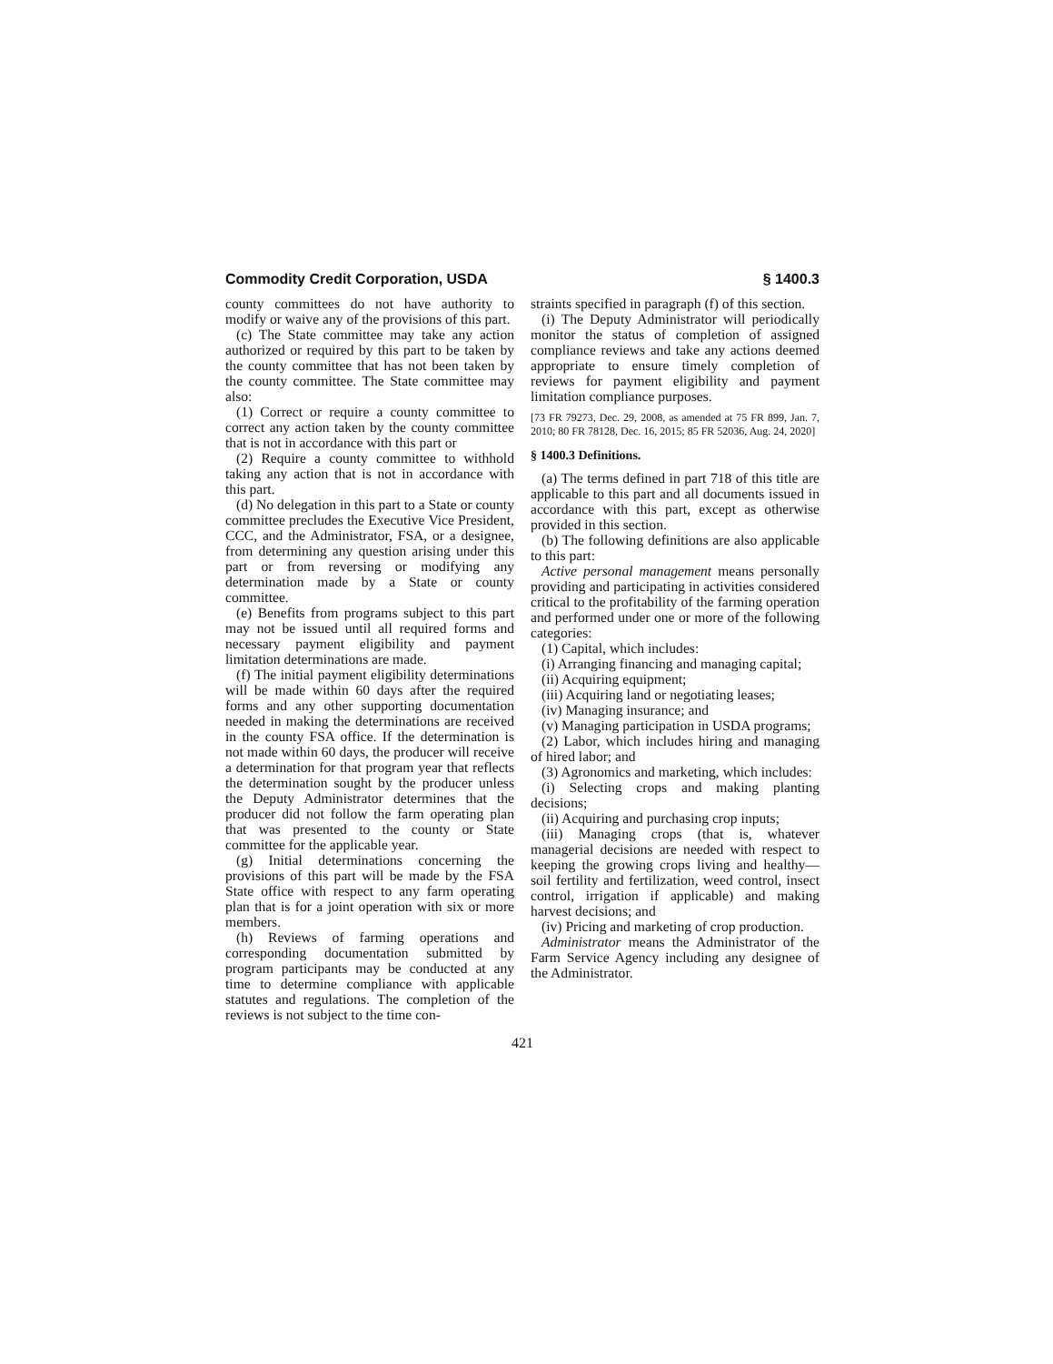Commodity Credit Corporation, USDA § 1400.3
county committees do not have authority to modify or waive any of the provisions of this part.
(c) The State committee may take any action authorized or required by this part to be taken by the county committee that has not been taken by the county committee. The State committee may also:
(1) Correct or require a county committee to correct any action taken by the county committee that is not in accordance with this part or
(2) Require a county committee to withhold taking any action that is not in accordance with this part.
(d) No delegation in this part to a State or county committee precludes the Executive Vice President, CCC, and the Administrator, FSA, or a designee, from determining any question arising under this part or from reversing or modifying any determination made by a State or county committee.
(e) Benefits from programs subject to this part may not be issued until all required forms and necessary payment eligibility and payment limitation determinations are made.
(f) The initial payment eligibility determinations will be made within 60 days after the required forms and any other supporting documentation needed in making the determinations are received in the county FSA office. If the determination is not made within 60 days, the producer will receive a determination for that program year that reflects the determination sought by the producer unless the Deputy Administrator determines that the producer did not follow the farm operating plan that was presented to the county or State committee for the applicable year.
(g) Initial determinations concerning the provisions of this part will be made by the FSA State office with respect to any farm operating plan that is for a joint operation with six or more members.
(h) Reviews of farming operations and corresponding documentation submitted by program participants may be conducted at any time to determine compliance with applicable statutes and regulations. The completion of the reviews is not subject to the time con-
straints specified in paragraph (f) of this section.
(i) The Deputy Administrator will periodically monitor the status of completion of assigned compliance reviews and take any actions deemed appropriate to ensure timely completion of reviews for payment eligibility and payment limitation compliance purposes.
[73 FR 79273, Dec. 29, 2008, as amended at 75 FR 899, Jan. 7, 2010; 80 FR 78128, Dec. 16, 2015; 85 FR 52036, Aug. 24, 2020]
§ 1400.3 Definitions.
(a) The terms defined in part 718 of this title are applicable to this part and all documents issued in accordance with this part, except as otherwise provided in this section.
(b) The following definitions are also applicable to this part:
Active personal management means personally providing and participating in activities considered critical to the profitability of the farming operation and performed under one or more of the following categories:
(1) Capital, which includes:
(i) Arranging financing and managing capital;
(ii) Acquiring equipment;
(iii) Acquiring land or negotiating leases;
(iv) Managing insurance; and
(v) Managing participation in USDA programs;
(2) Labor, which includes hiring and managing of hired labor; and
(3) Agronomics and marketing, which includes:
(i) Selecting crops and making planting decisions;
(ii) Acquiring and purchasing crop inputs;
(iii) Managing crops (that is, whatever managerial decisions are needed with respect to keeping the growing crops living and healthy—soil fertility and fertilization, weed control, insect control, irrigation if applicable) and making harvest decisions; and
(iv) Pricing and marketing of crop production.
Administrator means the Administrator of the Farm Service Agency including any designee of the Administrator.
421